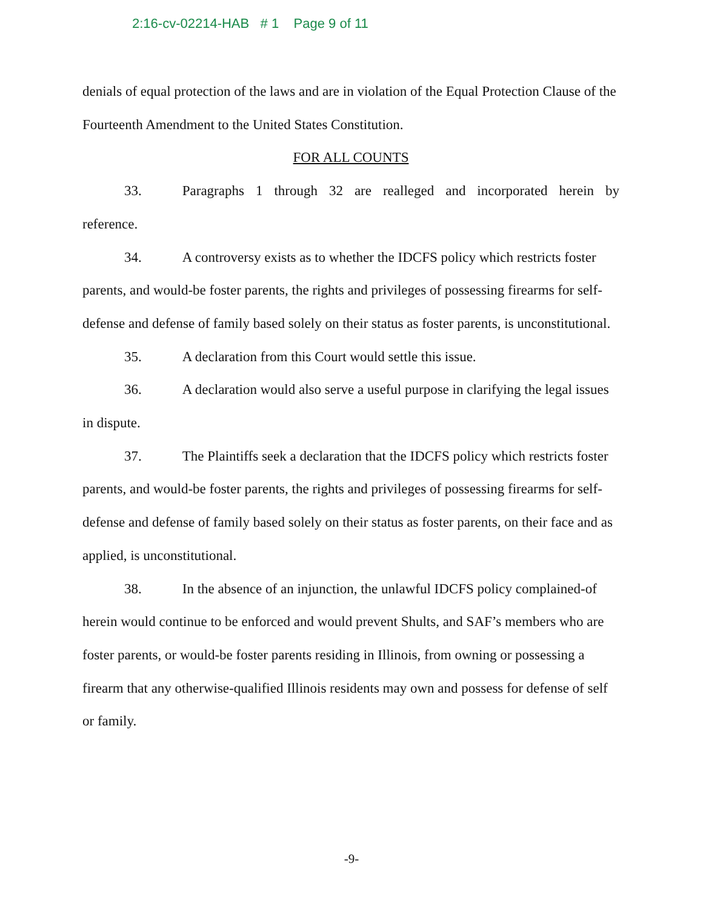2:16-cv-02214-HAB # 1 Page 9 of 11
denials of equal protection of the laws and are in violation of the Equal Protection Clause of the Fourteenth Amendment to the United States Constitution.
FOR ALL COUNTS
33. Paragraphs 1 through 32 are realleged and incorporated herein by
reference.
34. A controversy exists as to whether the IDCFS policy which restricts foster parents, and would-be foster parents, the rights and privileges of possessing firearms for self-defense and defense of family based solely on their status as foster parents, is unconstitutional.
35. A declaration from this Court would settle this issue.
36. A declaration would also serve a useful purpose in clarifying the legal issues in dispute.
37. The Plaintiffs seek a declaration that the IDCFS policy which restricts foster parents, and would-be foster parents, the rights and privileges of possessing firearms for self-defense and defense of family based solely on their status as foster parents, on their face and as applied, is unconstitutional.
38. In the absence of an injunction, the unlawful IDCFS policy complained-of herein would continue to be enforced and would prevent Shults, and SAF’s members who are foster parents, or would-be foster parents residing in Illinois, from owning or possessing a firearm that any otherwise-qualified Illinois residents may own and possess for defense of self or family.
-9-